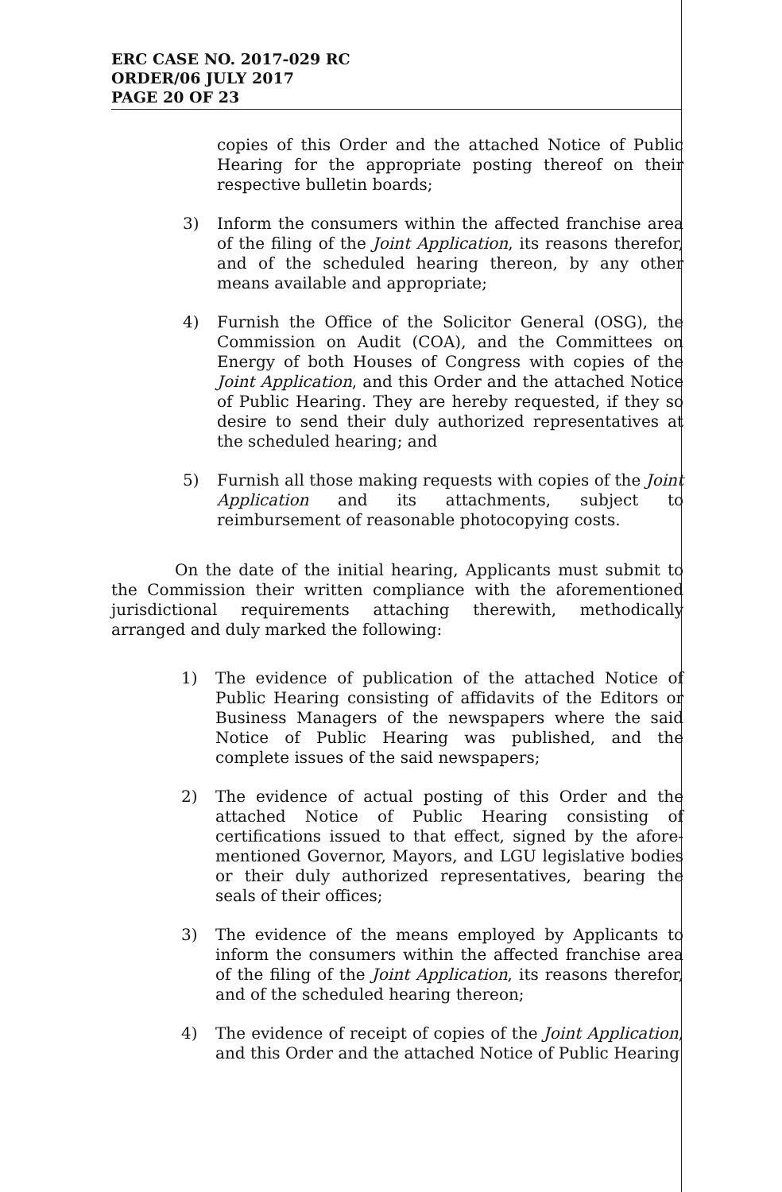ERC CASE NO. 2017-029 RC
ORDER/06 JULY 2017
PAGE 20 OF 23
copies of this Order and the attached Notice of Public Hearing for the appropriate posting thereof on their respective bulletin boards;
3) Inform the consumers within the affected franchise area of the filing of the Joint Application, its reasons therefor, and of the scheduled hearing thereon, by any other means available and appropriate;
4) Furnish the Office of the Solicitor General (OSG), the Commission on Audit (COA), and the Committees on Energy of both Houses of Congress with copies of the Joint Application, and this Order and the attached Notice of Public Hearing. They are hereby requested, if they so desire to send their duly authorized representatives at the scheduled hearing; and
5) Furnish all those making requests with copies of the Joint Application and its attachments, subject to reimbursement of reasonable photocopying costs.
On the date of the initial hearing, Applicants must submit to the Commission their written compliance with the aforementioned jurisdictional requirements attaching therewith, methodically arranged and duly marked the following:
1) The evidence of publication of the attached Notice of Public Hearing consisting of affidavits of the Editors or Business Managers of the newspapers where the said Notice of Public Hearing was published, and the complete issues of the said newspapers;
2) The evidence of actual posting of this Order and the attached Notice of Public Hearing consisting of certifications issued to that effect, signed by the afore-mentioned Governor, Mayors, and LGU legislative bodies or their duly authorized representatives, bearing the seals of their offices;
3) The evidence of the means employed by Applicants to inform the consumers within the affected franchise area of the filing of the Joint Application, its reasons therefor, and of the scheduled hearing thereon;
4) The evidence of receipt of copies of the Joint Application, and this Order and the attached Notice of Public Hearing